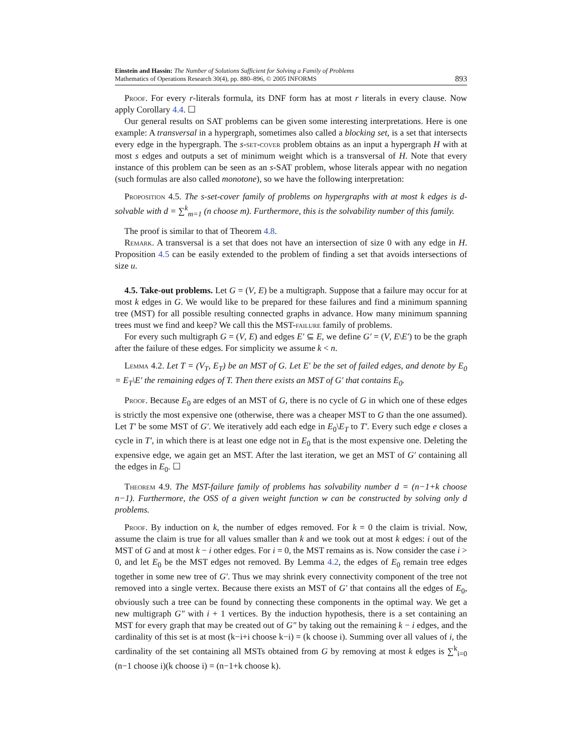Einstein and Hassin: The Number of Solutions Sufficient for Solving a Family of Problems
Mathematics of Operations Research 30(4), pp. 880–896, © 2005 INFORMS
893
Proof. For every r-literals formula, its DNF form has at most r literals in every clause. Now apply Corollary 4.4. ☐
Our general results on SAT problems can be given some interesting interpretations. Here is one example: A transversal in a hypergraph, sometimes also called a blocking set, is a set that intersects every edge in the hypergraph. The s-set-cover problem obtains as an input a hypergraph H with at most s edges and outputs a set of minimum weight which is a transversal of H. Note that every instance of this problem can be seen as an s-SAT problem, whose literals appear with no negation (such formulas are also called monotone), so we have the following interpretation:
Proposition 4.5. The s-set-cover family of problems on hypergraphs with at most k edges is d-solvable with d = ∑<sup>k</sup><sub>m=1</sub> (n choose m). Furthermore, this is the solvability number of this family.
The proof is similar to that of Theorem 4.8.
Remark. A transversal is a set that does not have an intersection of size 0 with any edge in H. Proposition 4.5 can be easily extended to the problem of finding a set that avoids intersections of size u.
4.5. Take-out problems. Let G = (V, E) be a multigraph. Suppose that a failure may occur for at most k edges in G. We would like to be prepared for these failures and find a minimum spanning tree (MST) for all possible resulting connected graphs in advance. How many minimum spanning trees must we find and keep? We call this the MST-failure family of problems.
For every such multigraph G = (V, E) and edges E′ ⊆ E, we define G′ = (V, E\E′) to be the graph after the failure of these edges. For simplicity we assume k < n.
Lemma 4.2. Let T = (V<sub>T</sub>, E<sub>T</sub>) be an MST of G. Let E′ be the set of failed edges, and denote by E<sub>0</sub> = E<sub>T</sub>\E′ the remaining edges of T. Then there exists an MST of G′ that contains E<sub>0</sub>.
Proof. Because E<sub>0</sub> are edges of an MST of G, there is no cycle of G in which one of these edges is strictly the most expensive one (otherwise, there was a cheaper MST to G than the one assumed). Let T′ be some MST of G′. We iteratively add each edge in E<sub>0</sub>\E<sub>T</sub> to T′. Every such edge e closes a cycle in T′, in which there is at least one edge not in E<sub>0</sub> that is the most expensive one. Deleting the expensive edge, we again get an MST. After the last iteration, we get an MST of G′ containing all the edges in E<sub>0</sub>. ☐
Theorem 4.9. The MST-failure family of problems has solvability number d = (n−1+k choose n−1). Furthermore, the OSS of a given weight function w can be constructed by solving only d problems.
Proof. By induction on k, the number of edges removed. For k = 0 the claim is trivial. Now, assume the claim is true for all values smaller than k and we took out at most k edges: i out of the MST of G and at most k − i other edges. For i = 0, the MST remains as is. Now consider the case i > 0, and let E<sub>0</sub> be the MST edges not removed. By Lemma 4.2, the edges of E<sub>0</sub> remain tree edges together in some new tree of G′. Thus we may shrink every connectivity component of the tree not removed into a single vertex. Because there exists an MST of G′ that contains all the edges of E<sub>0</sub>, obviously such a tree can be found by connecting these components in the optimal way. We get a new multigraph G″ with i + 1 vertices. By the induction hypothesis, there is a set containing an MST for every graph that may be created out of G″ by taking out the remaining k − i edges, and the cardinality of this set is at most (k−i+i choose k−i) = (k choose i). Summing over all values of i, the cardinality of the set containing all MSTs obtained from G by removing at most k edges is ∑<sup>k</sup><sub>i=0</sub> (n−1 choose i)(k choose i) = (n−1+k choose k).